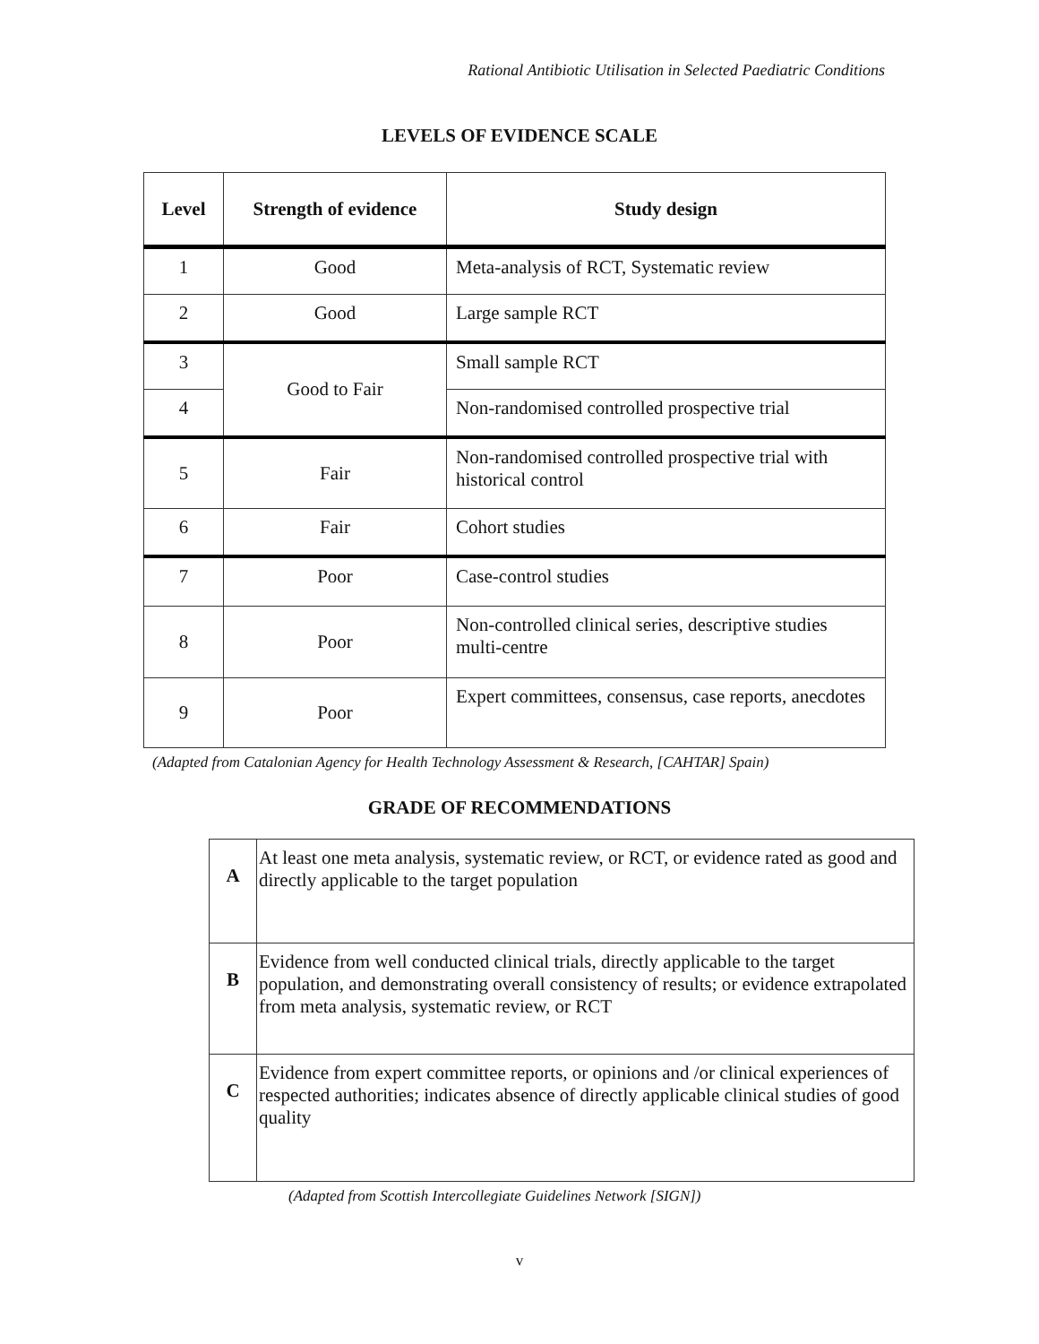Rational Antibiotic Utilisation in Selected Paediatric Conditions
LEVELS OF EVIDENCE SCALE
| Level | Strength of evidence | Study design |
| --- | --- | --- |
| 1 | Good | Meta-analysis of RCT, Systematic review |
| 2 | Good | Large sample RCT |
| 3 | Good to Fair | Small sample RCT |
| 4 | | Non-randomised controlled prospective trial |
| 5 | Fair | Non-randomised controlled prospective trial with historical control |
| 6 | Fair | Cohort studies |
| 7 | Poor | Case-control studies |
| 8 | Poor | Non-controlled clinical series, descriptive studies multi-centre |
| 9 | Poor | Expert committees, consensus, case reports, anecdotes |
(Adapted from Catalonian Agency for Health Technology Assessment & Research, [CAHTAR] Spain)
GRADE OF RECOMMENDATIONS
| A | At least one meta analysis, systematic review, or RCT, or evidence rated as good and directly applicable to the target population |
| B | Evidence from well conducted clinical trials, directly applicable to the target population, and demonstrating overall consistency of results; or evidence extrapolated from meta analysis, systematic review, or RCT |
| C | Evidence from expert committee reports, or opinions and /or clinical experiences of respected authorities; indicates absence of directly applicable clinical studies of good quality |
(Adapted from Scottish Intercollegiate Guidelines Network [SIGN])
v